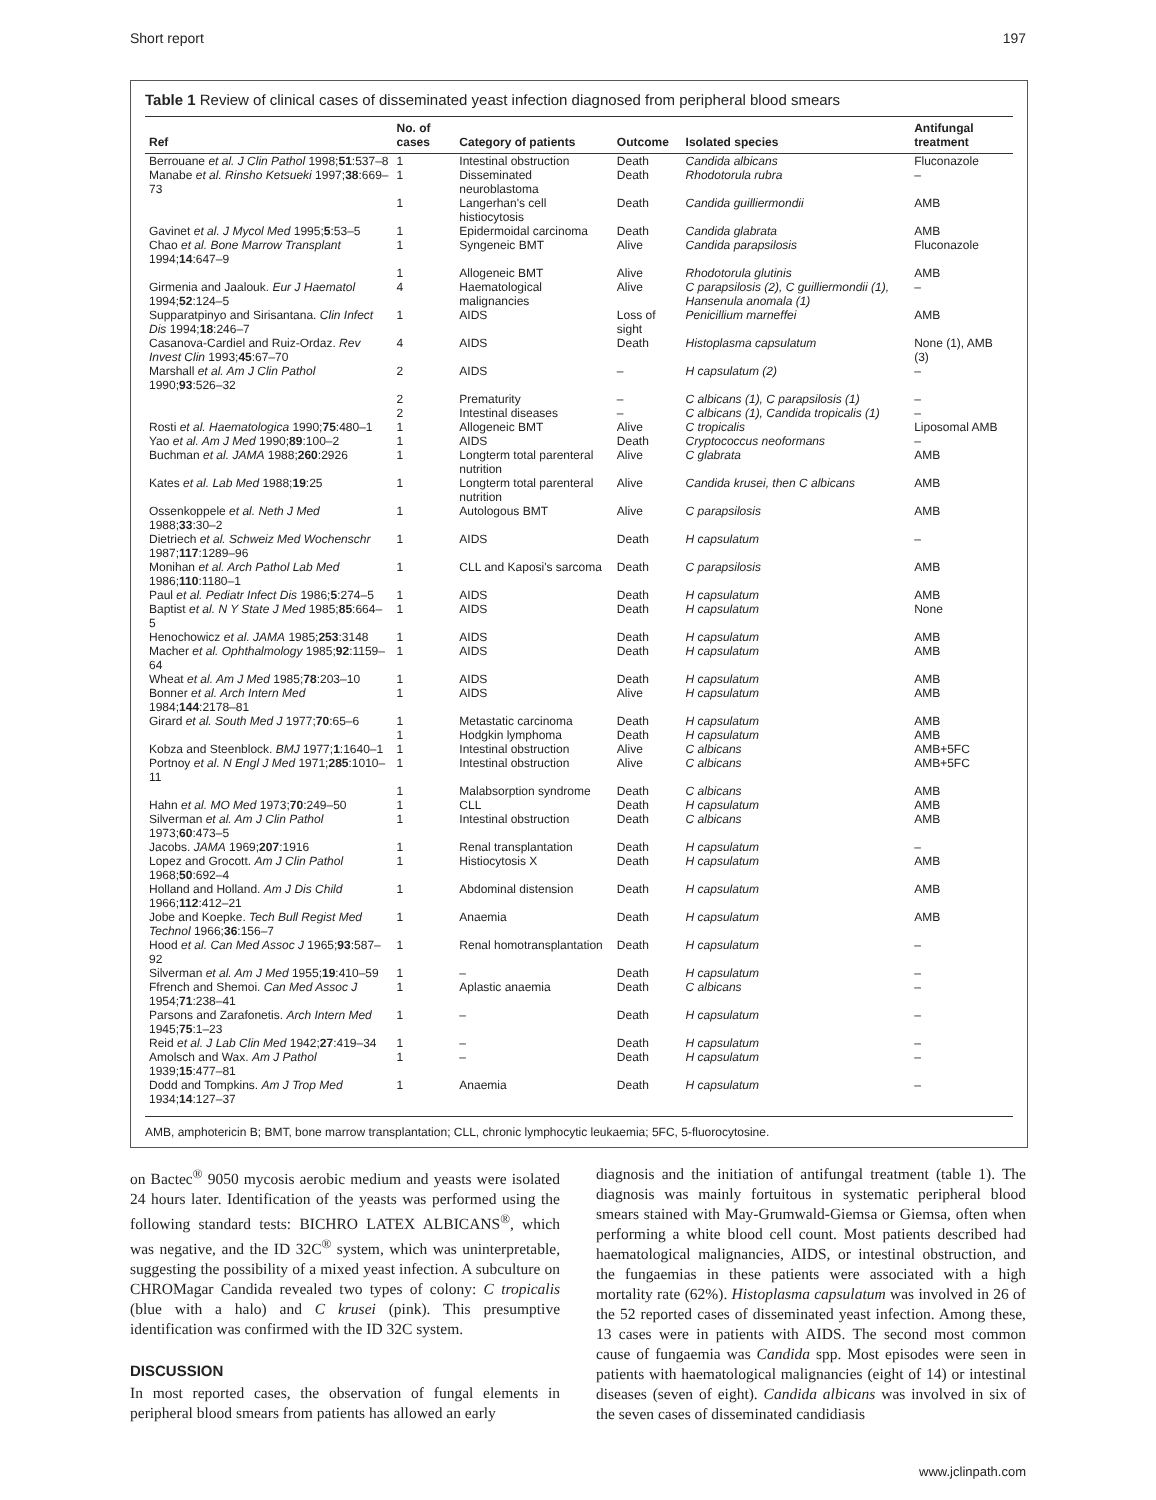Short report 197
Table 1 Review of clinical cases of disseminated yeast infection diagnosed from peripheral blood smears
| Ref | No. of cases | Category of patients | Outcome | Isolated species | Antifungal treatment |
| --- | --- | --- | --- | --- | --- |
| Berrouane et al. J Clin Pathol 1998; 51 :537–8 | 1 | Intestinal obstruction | Death | Candida albicans | Fluconazole |
| Manabe et al. Rinsho Ketsueki 1997; 38 :669–73 | 1 | Disseminated neuroblastoma | Death | Rhodotorula rubra | – |
| | 1 | Langerhan's cell histiocytosis | Death | Candida guilliermondii | AMB |
| Gavinet et al. J Mycol Med 1995; 5 :53–5 | 1 | Epidermoidal carcinoma | Death | Candida glabrata | AMB |
| Chao et al. Bone Marrow Transplant 1994; 14 :647–9 | 1 | Syngeneic BMT | Alive | Candida parapsilosis | Fluconazole |
| | 1 | Allogeneic BMT | Alive | Rhodotorula glutinis | AMB |
| Girmenia and Jaalouk. Eur J Haematol 1994; 52 :124–5 | 4 | Haematological malignancies | Alive | C parapsilosis (2), C guilliermondii (1), Hansenula anomala (1) | – |
| Supparatpinyo and Sirisantana. Clin Infect Dis 1994; 18 :246–7 | 1 | AIDS | Loss of sight | Penicillium marneffei | AMB |
| Casanova-Cardiel and Ruiz-Ordaz. Rev Invest Clin 1993; 45 :67–70 | 4 | AIDS | Death | Histoplasma capsulatum | None (1), AMB (3) |
| Marshall et al. Am J Clin Pathol 1990; 93 :526–32 | 2 | AIDS | – | H capsulatum (2) | – |
| | 2 | Prematurity | – | C albicans (1), C parapsilosis (1) | – |
| | 2 | Intestinal diseases | – | C albicans (1), Candida tropicalis (1) | – |
| Rosti et al. Haematologica 1990; 75 :480–1 | 1 | Allogeneic BMT | Alive | C tropicalis | Liposomal AMB |
| Yao et al. Am J Med 1990; 89 :100–2 | 1 | AIDS | Death | Cryptococcus neoformans | – |
| Buchman et al. JAMA 1988; 260 :2926 | 1 | Longterm total parenteral nutrition | Alive | C glabrata | AMB |
| Kates et al. Lab Med 1988; 19 :25 | 1 | Longterm total parenteral nutrition | Alive | Candida krusei, then C albicans | AMB |
| Ossenkoppele et al. Neth J Med 1988; 33 :30–2 | 1 | Autologous BMT | Alive | C parapsilosis | AMB |
| Dietriech et al. Schweiz Med Wochenschr 1987; 117 :1289–96 | 1 | AIDS | Death | H capsulatum | – |
| Monihan et al. Arch Pathol Lab Med 1986; 110 :1180–1 | 1 | CLL and Kaposi's sarcoma | Death | C parapsilosis | AMB |
| Paul et al. Pediatr Infect Dis 1986; 5 :274–5 | 1 | AIDS | Death | H capsulatum | AMB |
| Baptist et al. N Y State J Med 1985; 85 :664–5 | 1 | AIDS | Death | H capsulatum | None |
| Henochowicz et al. JAMA 1985; 253 :3148 | 1 | AIDS | Death | H capsulatum | AMB |
| Macher et al. Ophthalmology 1985; 92 :1159–64 | 1 | AIDS | Death | H capsulatum | AMB |
| Wheat et al. Am J Med 1985; 78 :203–10 | 1 | AIDS | Death | H capsulatum | AMB |
| Bonner et al. Arch Intern Med 1984; 144 :2178–81 | 1 | AIDS | Alive | H capsulatum | AMB |
| Girard et al. South Med J 1977; 70 :65–6 | 1 | Metastatic carcinoma | Death | H capsulatum | AMB |
| | 1 | Hodgkin lymphoma | Death | H capsulatum | AMB |
| Kobza and Steenblock. BMJ 1977; 1 :1640–1 | 1 | Intestinal obstruction | Alive | C albicans | AMB+5FC |
| Portnoy et al. N Engl J Med 1971; 285 :1010–11 | 1 | Intestinal obstruction | Alive | C albicans | AMB+5FC |
| | 1 | Malabsorption syndrome | Death | C albicans | AMB |
| Hahn et al. MO Med 1973; 70 :249–50 | 1 | CLL | Death | H capsulatum | AMB |
| Silverman et al. Am J Clin Pathol 1973; 60 :473–5 | 1 | Intestinal obstruction | Death | C albicans | AMB |
| Jacobs. JAMA 1969; 207 :1916 | 1 | Renal transplantation | Death | H capsulatum | – |
| Lopez and Grocott. Am J Clin Pathol 1968; 50 :692–4 | 1 | Histiocytosis X | Death | H capsulatum | AMB |
| Holland and Holland. Am J Dis Child 1966; 112 :412–21 | 1 | Abdominal distension | Death | H capsulatum | AMB |
| Jobe and Koepke. Tech Bull Regist Med Technol 1966; 36 :156–7 | 1 | Anaemia | Death | H capsulatum | AMB |
| Hood et al. Can Med Assoc J 1965; 93 :587–92 | 1 | Renal homotransplantation | Death | H capsulatum | – |
| Silverman et al. Am J Med 1955; 19 :410–59 | 1 | – | Death | H capsulatum | – |
| Ffrench and Shemoi. Can Med Assoc J 1954; 71 :238–41 | 1 | Aplastic anaemia | Death | C albicans | – |
| Parsons and Zarafonetis. Arch Intern Med 1945; 75 :1–23 | 1 | – | Death | H capsulatum | – |
| Reid et al. J Lab Clin Med 1942; 27 :419–34 | 1 | – | Death | H capsulatum | – |
| Amolsch and Wax. Am J Pathol 1939; 15 :477–81 | 1 | – | Death | H capsulatum | – |
| Dodd and Tompkins. Am J Trop Med 1934; 14 :127–37 | 1 | Anaemia | Death | H capsulatum | – |
AMB, amphotericin B; BMT, bone marrow transplantation; CLL, chronic lymphocytic leukaemia; 5FC, 5-fluorocytosine.
on Bactec<sup>®</sup> 9050 mycosis aerobic medium and yeasts were isolated 24 hours later. Identification of the yeasts was performed using the following standard tests: BICHRO LATEX ALBICANS<sup>®</sup>, which was negative, and the ID 32C<sup>®</sup> system, which was uninterpretable, suggesting the possibility of a mixed yeast infection. A subculture on CHROMagar Candida revealed two types of colony: C tropicalis (blue with a halo) and C krusei (pink). This presumptive identification was confirmed with the ID 32C system.
DISCUSSION
In most reported cases, the observation of fungal elements in peripheral blood smears from patients has allowed an early
diagnosis and the initiation of antifungal treatment (table 1). The diagnosis was mainly fortuitous in systematic peripheral blood smears stained with May-Grumwald-Giemsa or Giemsa, often when performing a white blood cell count. Most patients described had haematological malignancies, AIDS, or intestinal obstruction, and the fungaemias in these patients were associated with a high mortality rate (62%). Histoplasma capsulatum was involved in 26 of the 52 reported cases of disseminated yeast infection. Among these, 13 cases were in patients with AIDS. The second most common cause of fungaemia was Candida spp. Most episodes were seen in patients with haematological malignancies (eight of 14) or intestinal diseases (seven of eight). Candida albicans was involved in six of the seven cases of disseminated candidiasis
www.jclinpath.com